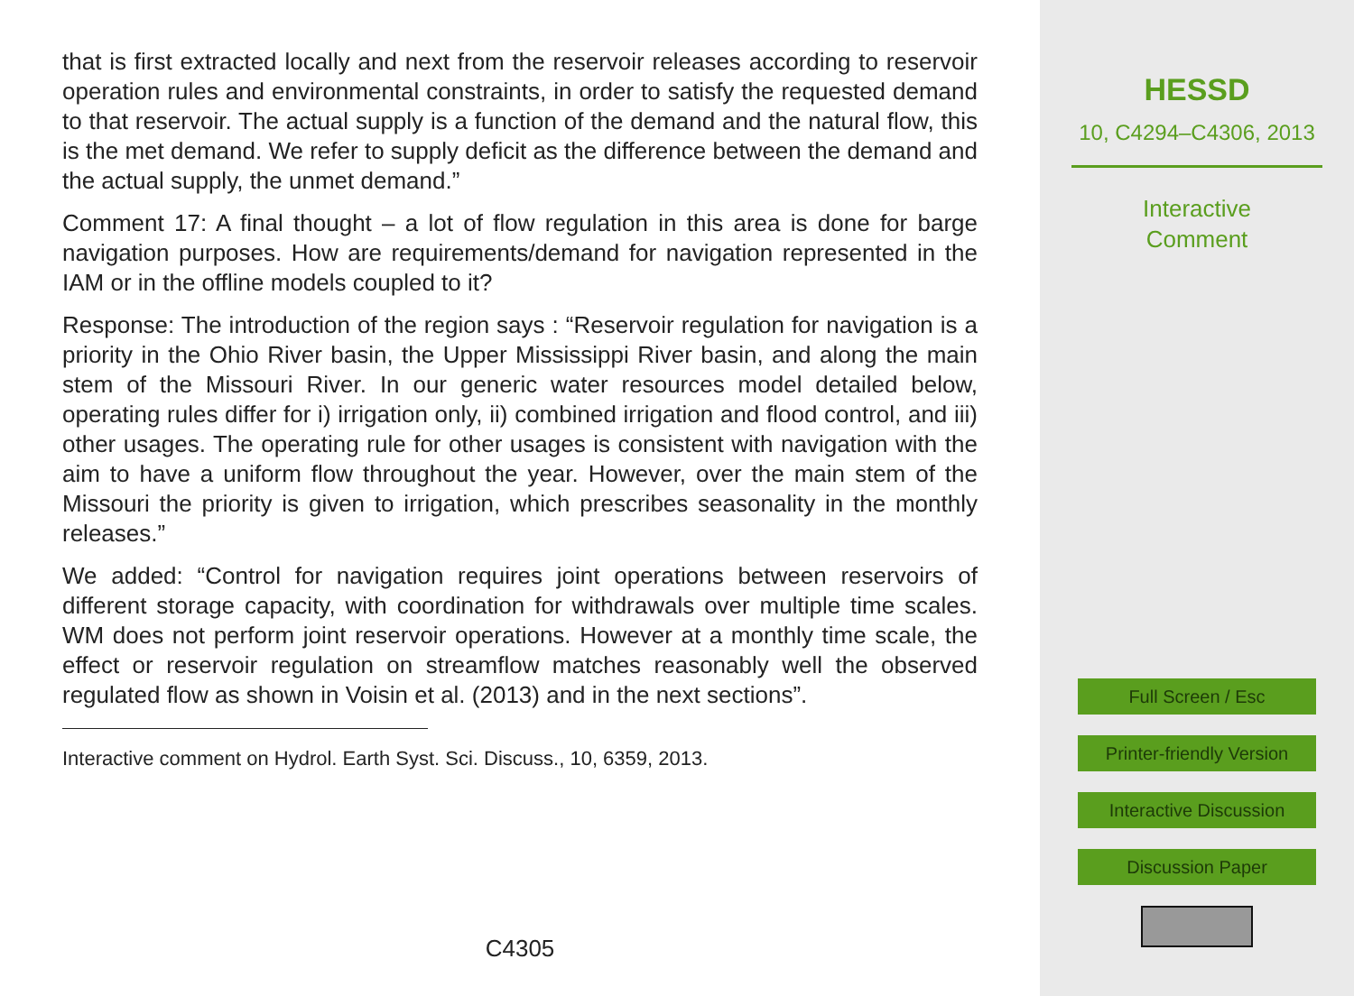that is first extracted locally and next from the reservoir releases according to reservoir operation rules and environmental constraints, in order to satisfy the requested demand to that reservoir. The actual supply is a function of the demand and the natural flow, this is the met demand. We refer to supply deficit as the difference between the demand and the actual supply, the unmet demand.”
Comment 17: A final thought – a lot of flow regulation in this area is done for barge navigation purposes. How are requirements/demand for navigation represented in the IAM or in the offline models coupled to it?
Response: The introduction of the region says : “Reservoir regulation for navigation is a priority in the Ohio River basin, the Upper Mississippi River basin, and along the main stem of the Missouri River. In our generic water resources model detailed below, operating rules differ for i) irrigation only, ii) combined irrigation and flood control, and iii) other usages. The operating rule for other usages is consistent with navigation with the aim to have a uniform flow throughout the year. However, over the main stem of the Missouri the priority is given to irrigation, which prescribes seasonality in the monthly releases.”
We added: “Control for navigation requires joint operations between reservoirs of different storage capacity, with coordination for withdrawals over multiple time scales. WM does not perform joint reservoir operations. However at a monthly time scale, the effect or reservoir regulation on streamflow matches reasonably well the observed regulated flow as shown in Voisin et al. (2013) and in the next sections”.
Interactive comment on Hydrol. Earth Syst. Sci. Discuss., 10, 6359, 2013.
C4305
HESSD
10, C4294–C4306, 2013
Interactive
Comment
Full Screen / Esc
Printer-friendly Version
Interactive Discussion
Discussion Paper